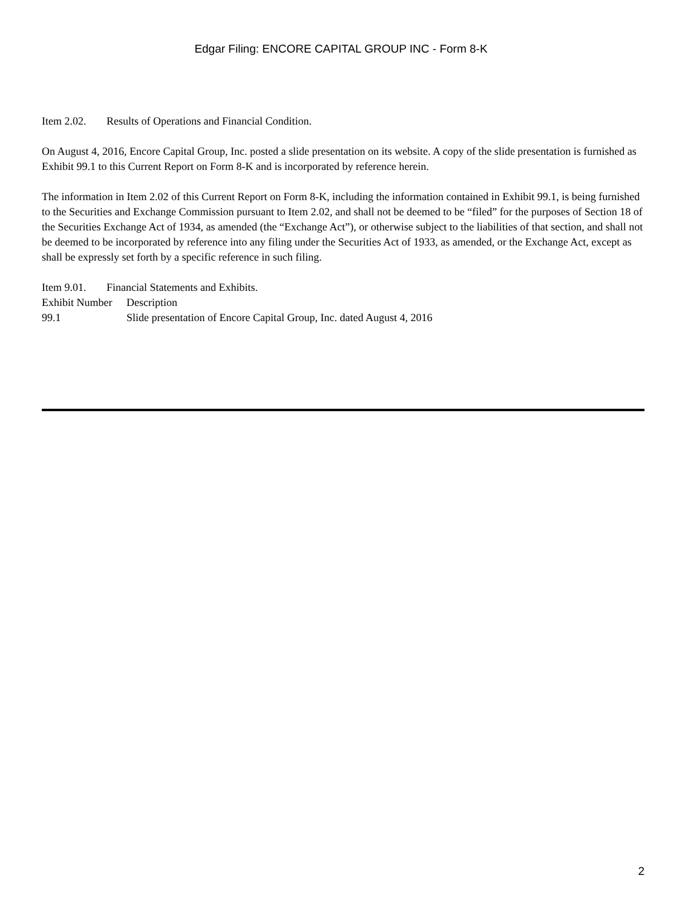Edgar Filing: ENCORE CAPITAL GROUP INC - Form 8-K
Item 2.02. Results of Operations and Financial Condition.
On August 4, 2016, Encore Capital Group, Inc. posted a slide presentation on its website. A copy of the slide presentation is furnished as Exhibit 99.1 to this Current Report on Form 8-K and is incorporated by reference herein.
The information in Item 2.02 of this Current Report on Form 8-K, including the information contained in Exhibit 99.1, is being furnished to the Securities and Exchange Commission pursuant to Item 2.02, and shall not be deemed to be “filed” for the purposes of Section 18 of the Securities Exchange Act of 1934, as amended (the “Exchange Act”), or otherwise subject to the liabilities of that section, and shall not be deemed to be incorporated by reference into any filing under the Securities Act of 1933, as amended, or the Exchange Act, except as shall be expressly set forth by a specific reference in such filing.
Item 9.01. Financial Statements and Exhibits.
| Exhibit Number | Description |
| 99.1 | Slide presentation of Encore Capital Group, Inc. dated August 4, 2016 |
2